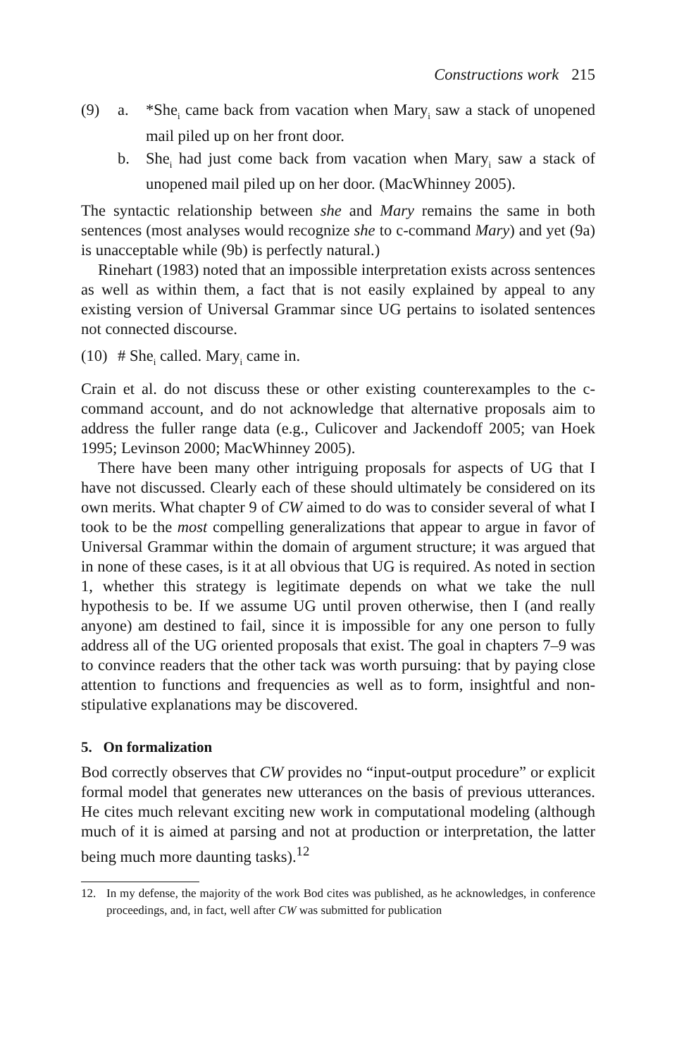Constructions work 215
(9) a. *She<sub>i</sub> came back from vacation when Mary<sub>i</sub> saw a stack of unopened mail piled up on her front door.
b. She<sub>i</sub> had just come back from vacation when Mary<sub>i</sub> saw a stack of unopened mail piled up on her door. (MacWhinney 2005).
The syntactic relationship between she and Mary remains the same in both sentences (most analyses would recognize she to c-command Mary) and yet (9a) is unacceptable while (9b) is perfectly natural.)
Rinehart (1983) noted that an impossible interpretation exists across sentences as well as within them, a fact that is not easily explained by appeal to any existing version of Universal Grammar since UG pertains to isolated sentences not connected discourse.
(10)
# She<sub>i</sub> called. Mary<sub>i</sub> came in.
Crain et al. do not discuss these or other existing counterexamples to the c-command account, and do not acknowledge that alternative proposals aim to address the fuller range data (e.g., Culicover and Jackendoff 2005; van Hoek 1995; Levinson 2000; MacWhinney 2005).
There have been many other intriguing proposals for aspects of UG that I have not discussed. Clearly each of these should ultimately be considered on its own merits. What chapter 9 of CW aimed to do was to consider several of what I took to be the most compelling generalizations that appear to argue in favor of Universal Grammar within the domain of argument structure; it was argued that in none of these cases, is it at all obvious that UG is required. As noted in section 1, whether this strategy is legitimate depends on what we take the null hypothesis to be. If we assume UG until proven otherwise, then I (and really anyone) am destined to fail, since it is impossible for any one person to fully address all of the UG oriented proposals that exist. The goal in chapters 7–9 was to convince readers that the other tack was worth pursuing: that by paying close attention to functions and frequencies as well as to form, insightful and non-stipulative explanations may be discovered.
5. On formalization
Bod correctly observes that CW provides no “input-output procedure” or explicit formal model that generates new utterances on the basis of previous utterances. He cites much relevant exciting new work in computational modeling (although much of it is aimed at parsing and not at production or interpretation, the latter being much more daunting tasks).<sup>12</sup>
12. In my defense, the majority of the work Bod cites was published, as he acknowledges, in conference proceedings, and, in fact, well after CW was submitted for publication